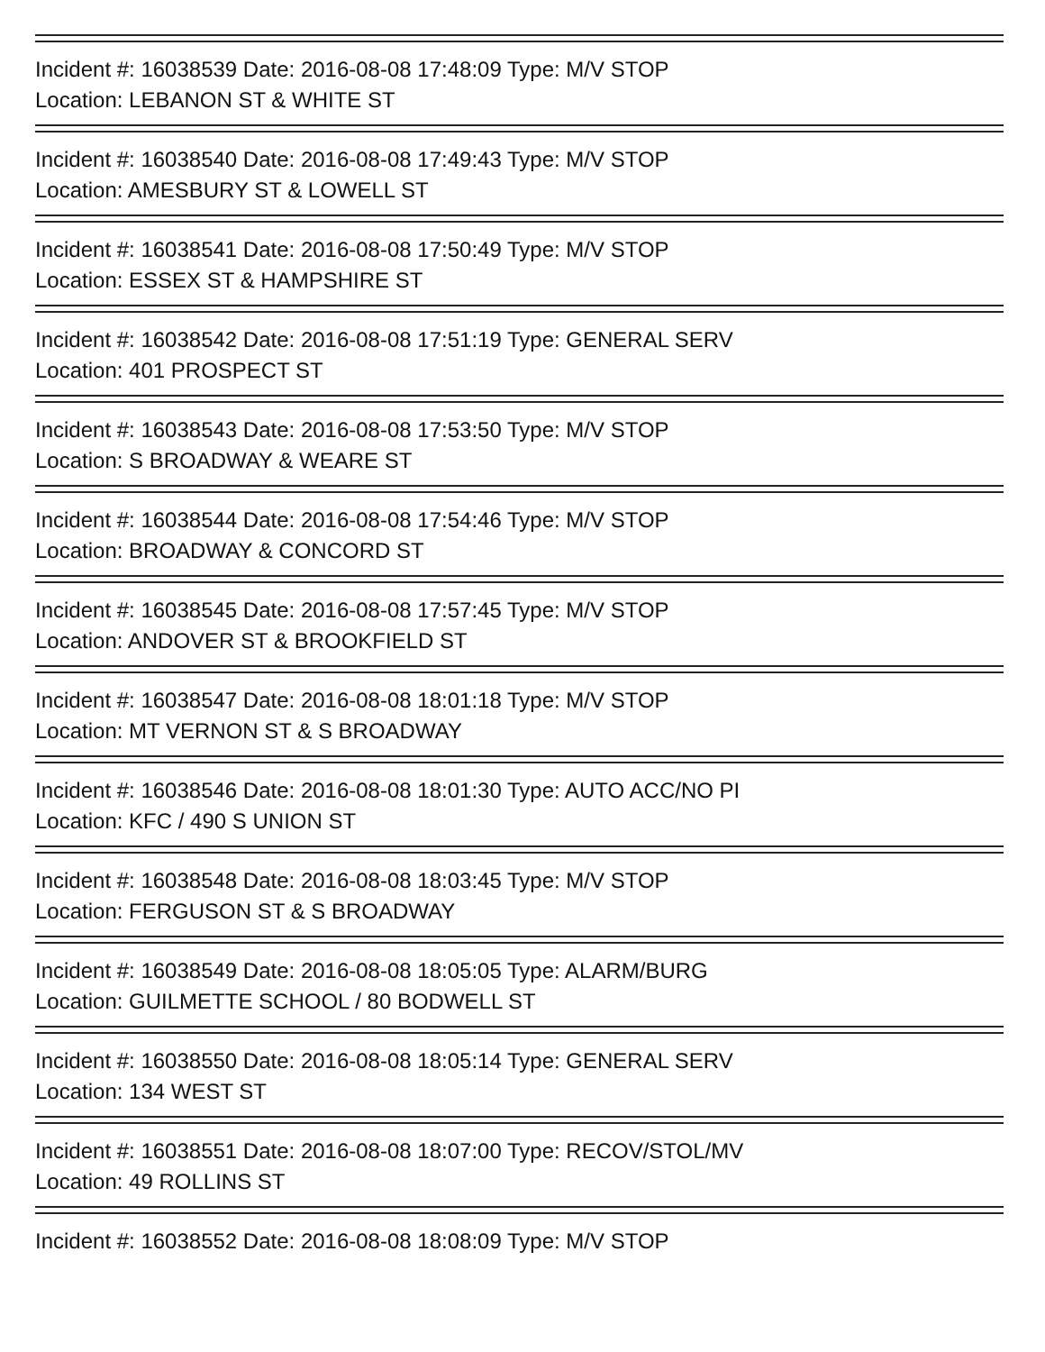Incident #: 16038539 Date: 2016-08-08 17:48:09 Type: M/V STOP
Location: LEBANON ST & WHITE ST
Incident #: 16038540 Date: 2016-08-08 17:49:43 Type: M/V STOP
Location: AMESBURY ST & LOWELL ST
Incident #: 16038541 Date: 2016-08-08 17:50:49 Type: M/V STOP
Location: ESSEX ST & HAMPSHIRE ST
Incident #: 16038542 Date: 2016-08-08 17:51:19 Type: GENERAL SERV
Location: 401 PROSPECT ST
Incident #: 16038543 Date: 2016-08-08 17:53:50 Type: M/V STOP
Location: S BROADWAY & WEARE ST
Incident #: 16038544 Date: 2016-08-08 17:54:46 Type: M/V STOP
Location: BROADWAY & CONCORD ST
Incident #: 16038545 Date: 2016-08-08 17:57:45 Type: M/V STOP
Location: ANDOVER ST & BROOKFIELD ST
Incident #: 16038547 Date: 2016-08-08 18:01:18 Type: M/V STOP
Location: MT VERNON ST & S BROADWAY
Incident #: 16038546 Date: 2016-08-08 18:01:30 Type: AUTO ACC/NO PI
Location: KFC / 490 S UNION ST
Incident #: 16038548 Date: 2016-08-08 18:03:45 Type: M/V STOP
Location: FERGUSON ST & S BROADWAY
Incident #: 16038549 Date: 2016-08-08 18:05:05 Type: ALARM/BURG
Location: GUILMETTE SCHOOL / 80 BODWELL ST
Incident #: 16038550 Date: 2016-08-08 18:05:14 Type: GENERAL SERV
Location: 134 WEST ST
Incident #: 16038551 Date: 2016-08-08 18:07:00 Type: RECOV/STOL/MV
Location: 49 ROLLINS ST
Incident #: 16038552 Date: 2016-08-08 18:08:09 Type: M/V STOP